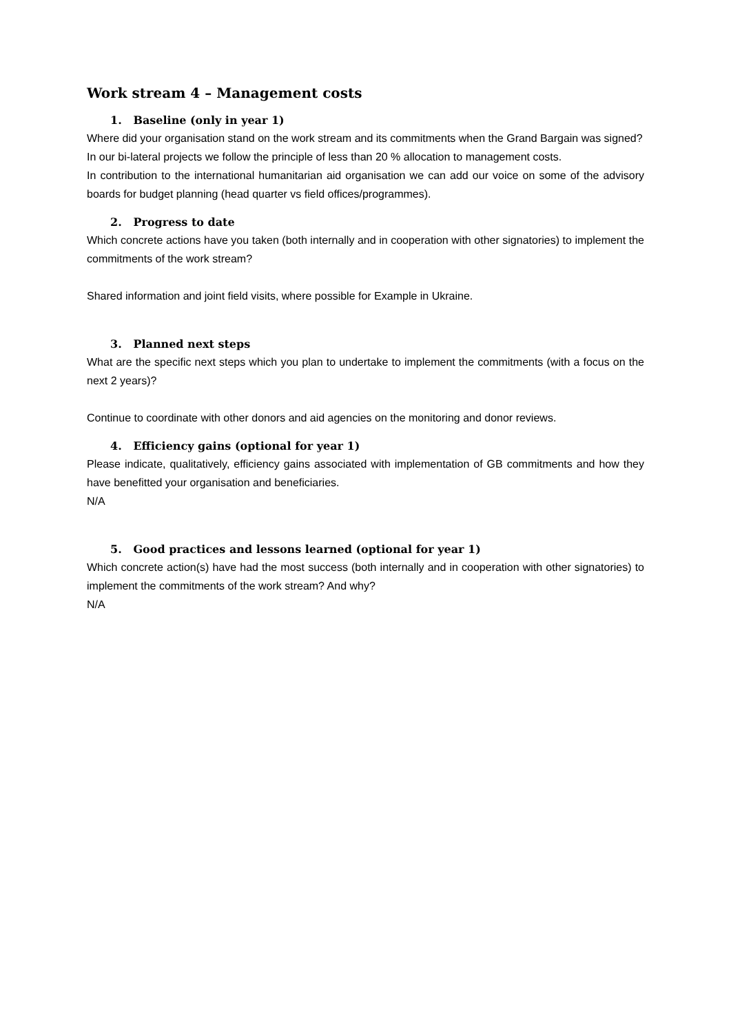Work stream 4 – Management costs
1. Baseline (only in year 1)
Where did your organisation stand on the work stream and its commitments when the Grand Bargain was signed?
In our bi-lateral projects we follow the principle of less than 20 % allocation to management costs.
In contribution to the international humanitarian aid organisation we can add our voice on some of the advisory boards for budget planning (head quarter vs field offices/programmes).
2. Progress to date
Which concrete actions have you taken (both internally and in cooperation with other signatories) to implement the commitments of the work stream?
Shared information and joint field visits, where possible for Example in Ukraine.
3. Planned next steps
What are the specific next steps which you plan to undertake to implement the commitments (with a focus on the next 2 years)?
Continue to coordinate with other donors and aid agencies on the monitoring and donor reviews.
4. Efficiency gains (optional for year 1)
Please indicate, qualitatively, efficiency gains associated with implementation of GB commitments and how they have benefitted your organisation and beneficiaries.
N/A
5. Good practices and lessons learned (optional for year 1)
Which concrete action(s) have had the most success (both internally and in cooperation with other signatories) to implement the commitments of the work stream? And why?
N/A